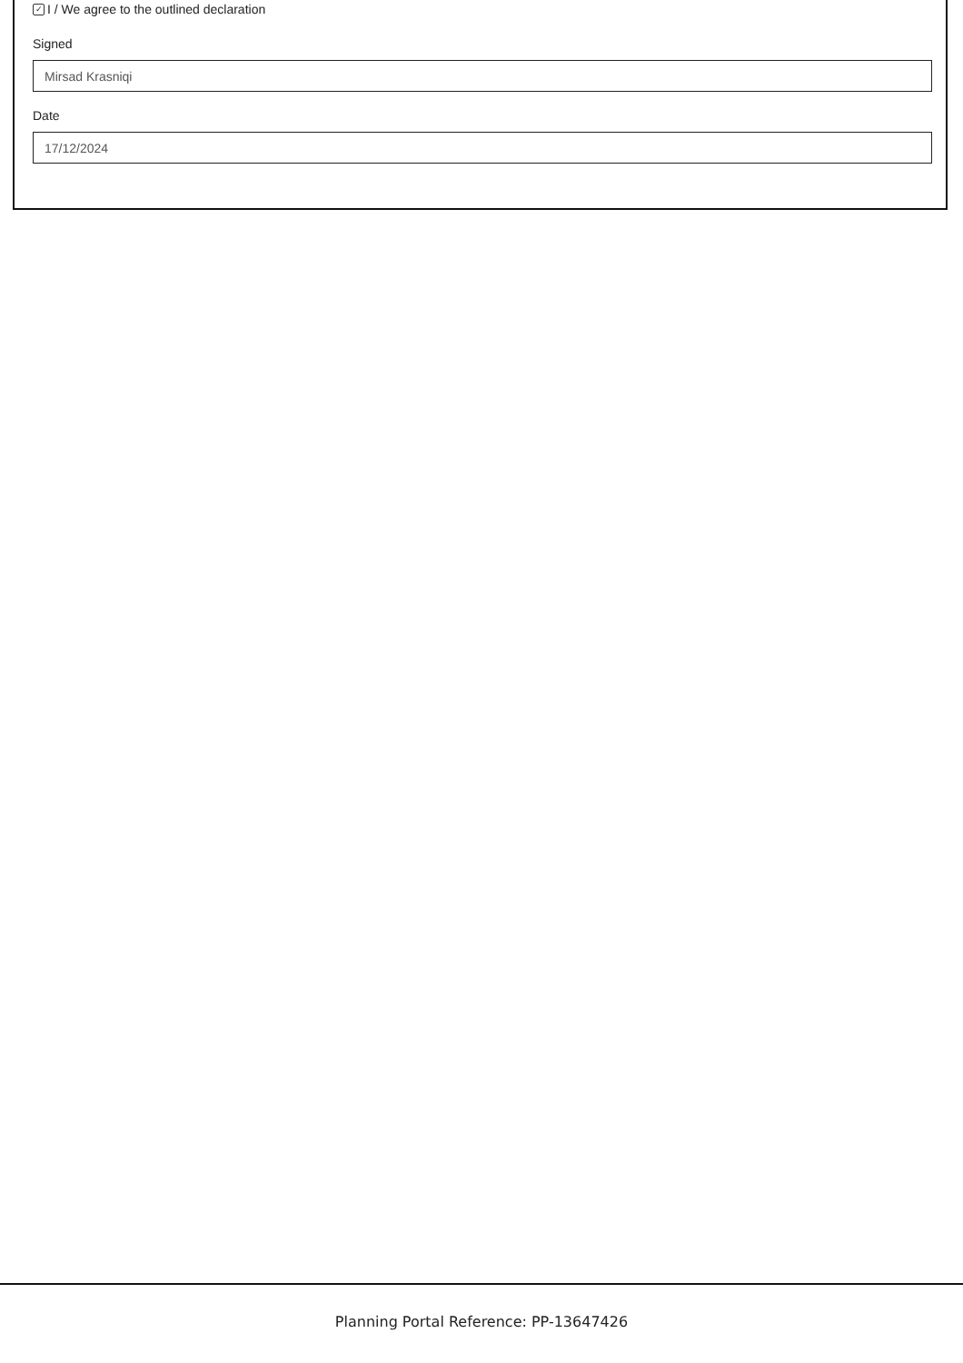✓ I / We agree to the outlined declaration
Signed
Mirsad Krasniqi
Date
17/12/2024
Planning Portal Reference: PP-13647426